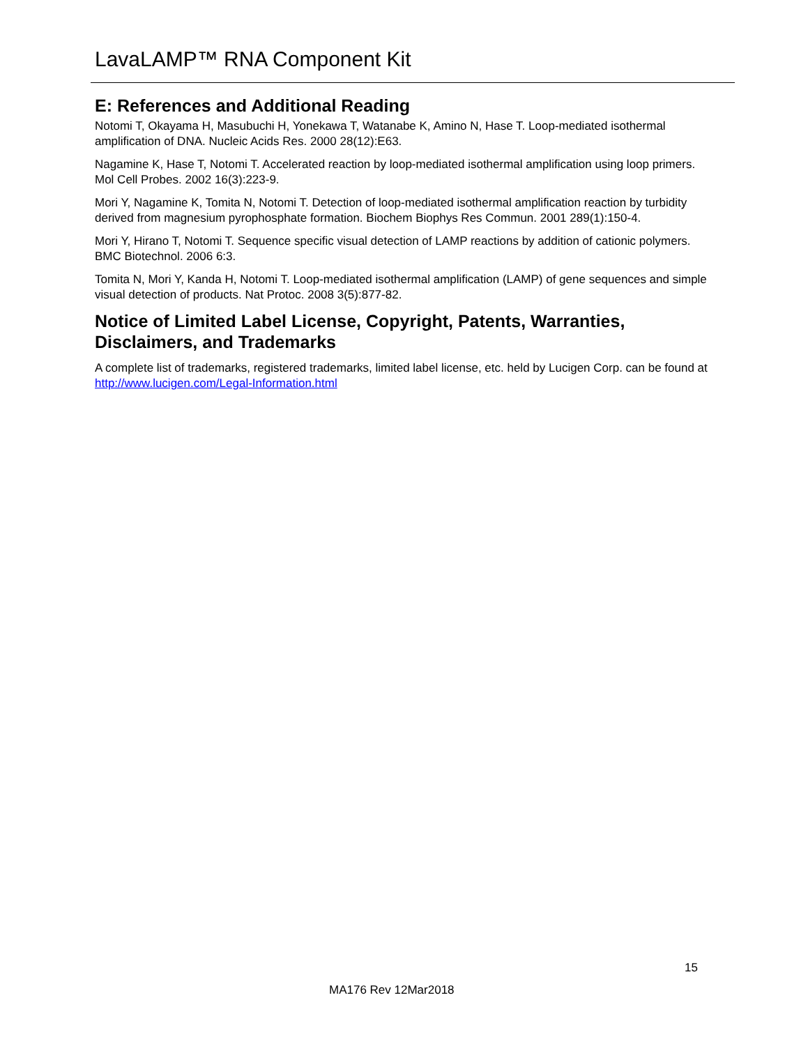LavaLAMP™ RNA Component Kit
E: References and Additional Reading
Notomi T, Okayama H, Masubuchi H, Yonekawa T, Watanabe K, Amino N, Hase T. Loop-mediated isothermal amplification of DNA. Nucleic Acids Res. 2000 28(12):E63.
Nagamine K, Hase T, Notomi T. Accelerated reaction by loop-mediated isothermal amplification using loop primers. Mol Cell Probes. 2002 16(3):223-9.
Mori Y, Nagamine K, Tomita N, Notomi T. Detection of loop-mediated isothermal amplification reaction by turbidity derived from magnesium pyrophosphate formation. Biochem Biophys Res Commun. 2001 289(1):150-4.
Mori Y, Hirano T, Notomi T. Sequence specific visual detection of LAMP reactions by addition of cationic polymers. BMC Biotechnol. 2006 6:3.
Tomita N, Mori Y, Kanda H, Notomi T. Loop-mediated isothermal amplification (LAMP) of gene sequences and simple visual detection of products. Nat Protoc. 2008 3(5):877-82.
Notice of Limited Label License, Copyright, Patents, Warranties, Disclaimers, and Trademarks
A complete list of trademarks, registered trademarks, limited label license, etc. held by Lucigen Corp. can be found at http://www.lucigen.com/Legal-Information.html
15
MA176 Rev 12Mar2018